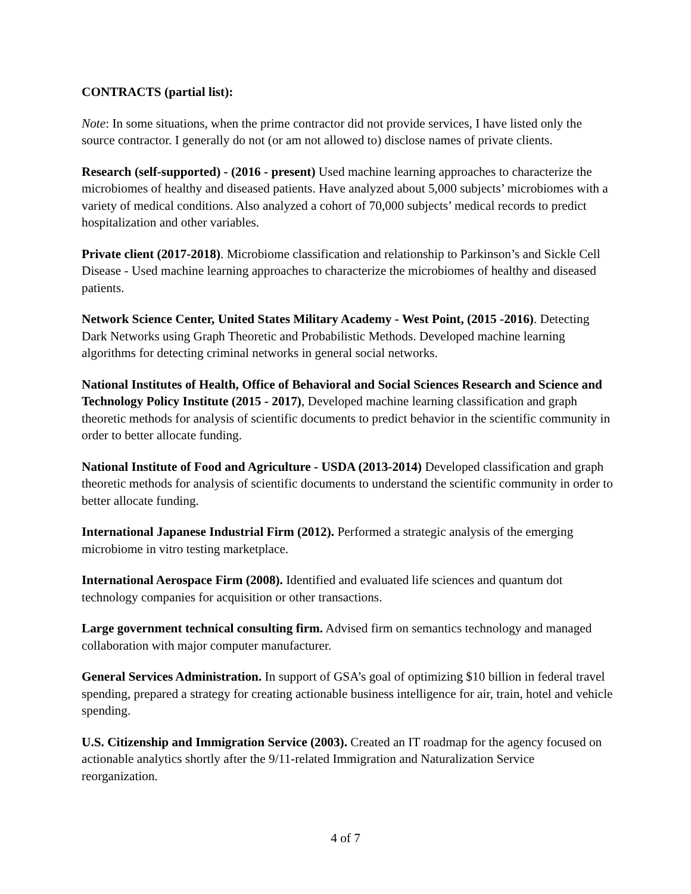CONTRACTS (partial list):
Note: In some situations, when the prime contractor did not provide services, I have listed only the source contractor. I generally do not (or am not allowed to) disclose names of private clients.
Research (self-supported) - (2016 - present) Used machine learning approaches to characterize the microbiomes of healthy and diseased patients. Have analyzed about 5,000 subjects’ microbiomes with a variety of medical conditions. Also analyzed a cohort of 70,000 subjects’ medical records to predict hospitalization and other variables.
Private client (2017-2018). Microbiome classification and relationship to Parkinson’s and Sickle Cell Disease - Used machine learning approaches to characterize the microbiomes of healthy and diseased patients.
Network Science Center, United States Military Academy - West Point, (2015 -2016). Detecting Dark Networks using Graph Theoretic and Probabilistic Methods. Developed machine learning algorithms for detecting criminal networks in general social networks.
National Institutes of Health, Office of Behavioral and Social Sciences Research and Science and Technology Policy Institute (2015 - 2017), Developed machine learning classification and graph theoretic methods for analysis of scientific documents to predict behavior in the scientific community in order to better allocate funding.
National Institute of Food and Agriculture - USDA (2013-2014) Developed classification and graph theoretic methods for analysis of scientific documents to understand the scientific community in order to better allocate funding.
International Japanese Industrial Firm (2012). Performed a strategic analysis of the emerging microbiome in vitro testing marketplace.
International Aerospace Firm (2008). Identified and evaluated life sciences and quantum dot technology companies for acquisition or other transactions.
Large government technical consulting firm. Advised firm on semantics technology and managed collaboration with major computer manufacturer.
General Services Administration. In support of GSA’s goal of optimizing $10 billion in federal travel spending, prepared a strategy for creating actionable business intelligence for air, train, hotel and vehicle spending.
U.S. Citizenship and Immigration Service (2003). Created an IT roadmap for the agency focused on actionable analytics shortly after the 9/11-related Immigration and Naturalization Service reorganization.
4 of 7